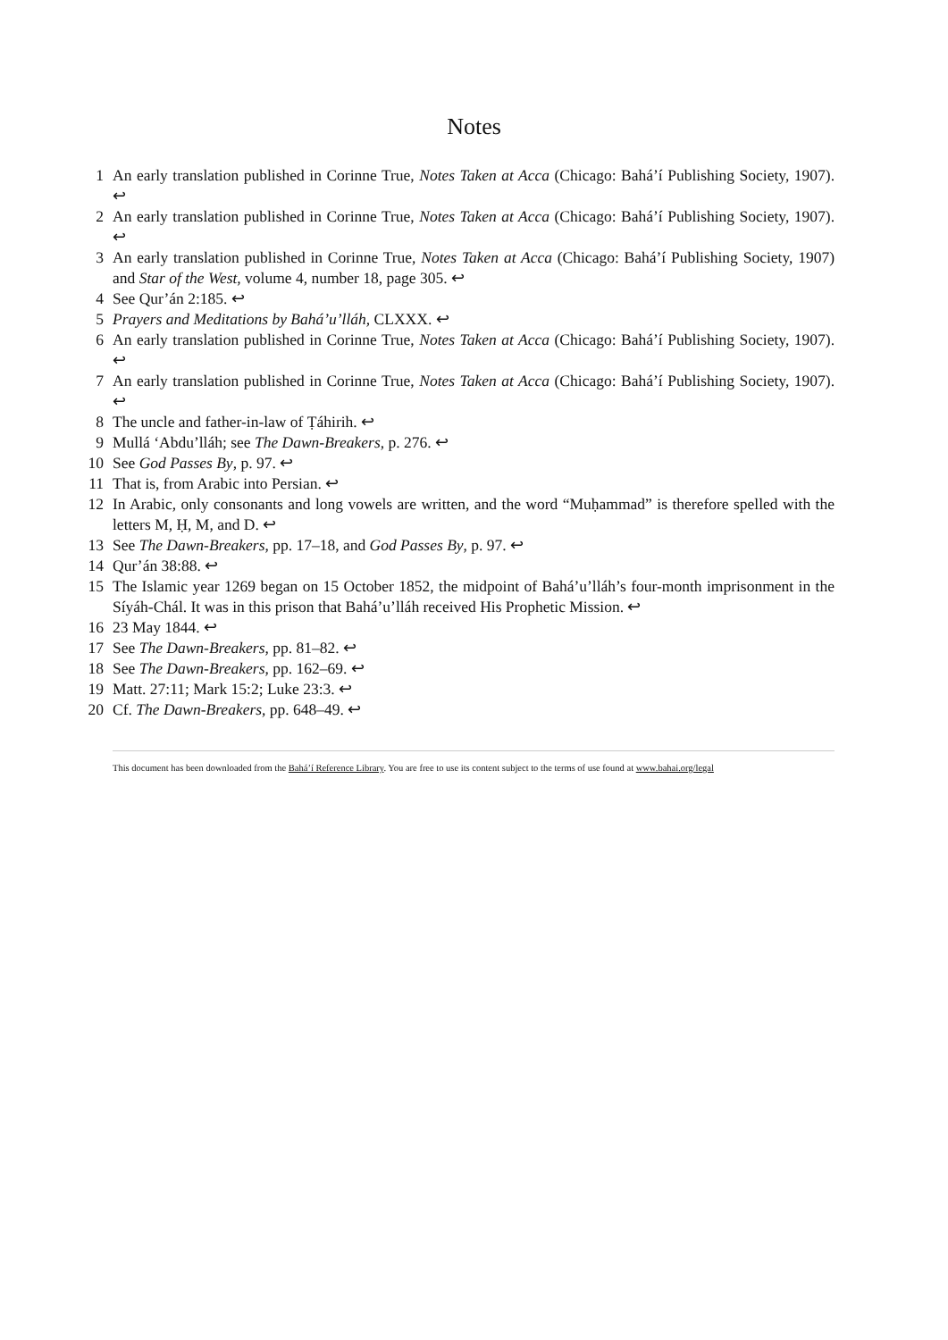Notes
1 An early translation published in Corinne True, Notes Taken at Acca (Chicago: Bahá’í Publishing Society, 1907). ↩
2 An early translation published in Corinne True, Notes Taken at Acca (Chicago: Bahá’í Publishing Society, 1907). ↩
3 An early translation published in Corinne True, Notes Taken at Acca (Chicago: Bahá’í Publishing Society, 1907) and Star of the West, volume 4, number 18, page 305. ↩
4 See Qur’án 2:185. ↩
5 Prayers and Meditations by Bahá’u’lláh, CLXXX. ↩
6 An early translation published in Corinne True, Notes Taken at Acca (Chicago: Bahá’í Publishing Society, 1907). ↩
7 An early translation published in Corinne True, Notes Taken at Acca (Chicago: Bahá’í Publishing Society, 1907). ↩
8 The uncle and father-in-law of Ṭáhirih. ↩
9 Mullá ‘Abdu’lláh; see The Dawn-Breakers, p. 276. ↩
10 See God Passes By, p. 97. ↩
11 That is, from Arabic into Persian. ↩
12 In Arabic, only consonants and long vowels are written, and the word “Muḥammad” is therefore spelled with the letters M, Ḥ, M, and D. ↩
13 See The Dawn-Breakers, pp. 17–18, and God Passes By, p. 97. ↩
14 Qur’án 38:88. ↩
15 The Islamic year 1269 began on 15 October 1852, the midpoint of Bahá’u’lláh’s four-month imprisonment in the Síyáh-Chál. It was in this prison that Bahá’u’lláh received His Prophetic Mission. ↩
16 23 May 1844. ↩
17 See The Dawn-Breakers, pp. 81–82. ↩
18 See The Dawn-Breakers, pp. 162–69. ↩
19 Matt. 27:11; Mark 15:2; Luke 23:3. ↩
20 Cf. The Dawn-Breakers, pp. 648–49. ↩
This document has been downloaded from the Bahá’í Reference Library. You are free to use its content subject to the terms of use found at www.bahai.org/legal